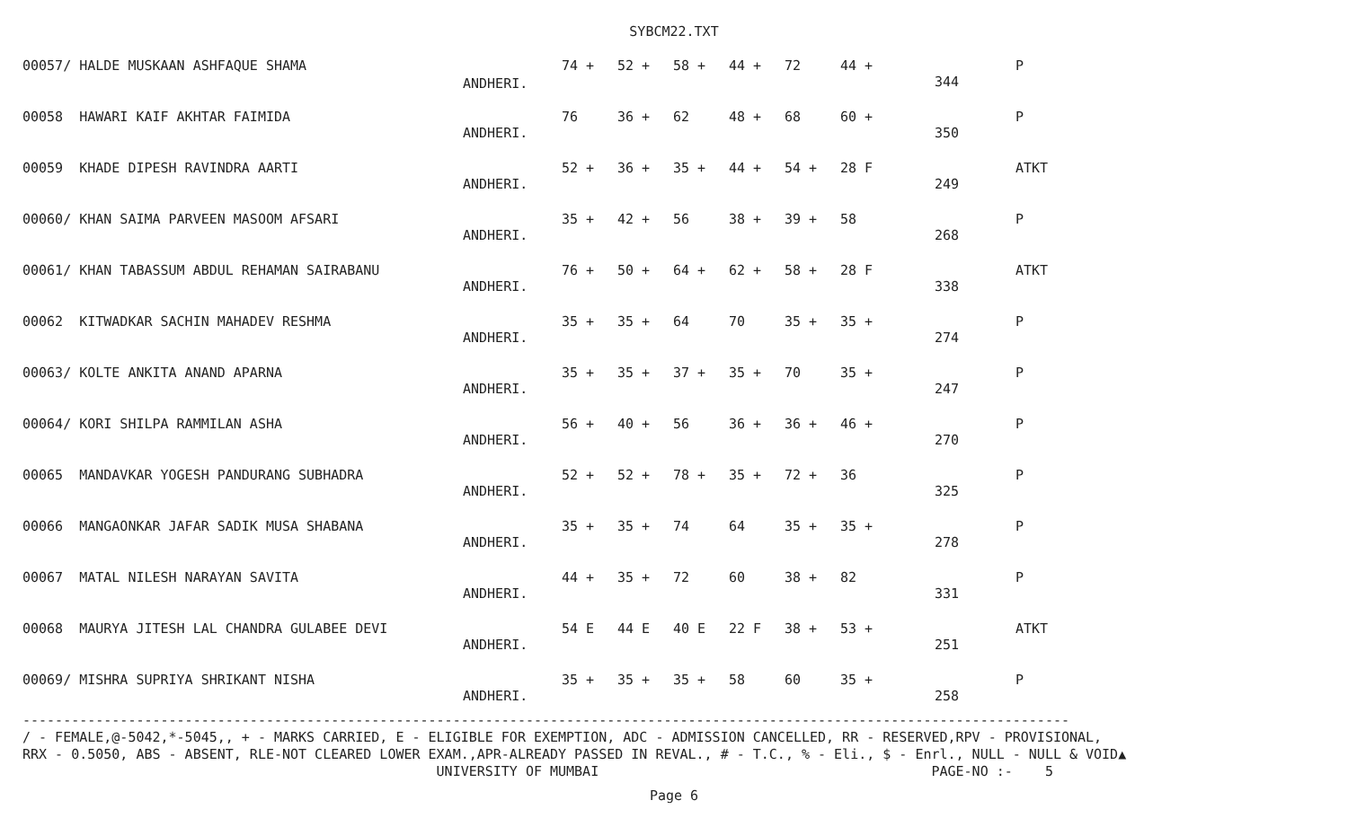SYBCM22.TXT
| 00057/ HALDE MUSKAAN ASHFAQUE SHAMA | ANDHERI. | 74 + | 52 + | 58 + | 44 + | 72 | 44 + | 344 | P |
| 00058 HAWARI KAIF AKHTAR FAIMIDA | ANDHERI. | 76 | 36 + | 62 | 48 + | 68 | 60 + | 350 | P |
| 00059 KHADE DIPESH RAVINDRA AARTI | ANDHERI. | 52 + | 36 + | 35 + | 44 + | 54 + | 28 F | 249 | ATKT |
| 00060/ KHAN SAIMA PARVEEN MASOOM AFSARI | ANDHERI. | 35 + | 42 + | 56 | 38 + | 39 + | 58 | 268 | P |
| 00061/ KHAN TABASSUM ABDUL REHAMAN SAIRABANU | ANDHERI. | 76 + | 50 + | 64 + | 62 + | 58 + | 28 F | 338 | ATKT |
| 00062 KITWADKAR SACHIN MAHADEV RESHMA | ANDHERI. | 35 + | 35 + | 64 | 70 | 35 + | 35 + | 274 | P |
| 00063/ KOLTE ANKITA ANAND APARNA | ANDHERI. | 35 + | 35 + | 37 + | 35 + | 70 | 35 + | 247 | P |
| 00064/ KORI SHILPA RAMMILAN ASHA | ANDHERI. | 56 + | 40 + | 56 | 36 + | 36 + | 46 + | 270 | P |
| 00065 MANDAVKAR YOGESH PANDURANG SUBHADRA | ANDHERI. | 52 + | 52 + | 78 + | 35 + | 72 + | 36 | 325 | P |
| 00066 MANGAONKAR JAFAR SADIK MUSA SHABANA | ANDHERI. | 35 + | 35 + | 74 | 64 | 35 + | 35 + | 278 | P |
| 00067 MATAL NILESH NARAYAN SAVITA | ANDHERI. | 44 + | 35 + | 72 | 60 | 38 + | 82 | 331 | P |
| 00068 MAURYA JITESH LAL CHANDRA GULABEE DEVI | ANDHERI. | 54 E | 44 E | 40 E | 22 F | 38 + | 53 + | 251 | ATKT |
| 00069/ MISHRA SUPRIYA SHRIKANT NISHA | ANDHERI. | 35 + | 35 + | 35 + | 58 | 60 | 35 + | 258 | P |
--------------------------------------------------------------------------------------------------------------------------------- / - FEMALE,@-5042,*-5045,, + - MARKS CARRIED, E - ELIGIBLE FOR EXEMPTION, ADC - ADMISSION CANCELLED, RR - RESERVED,RPV - PROVISIONAL, RRX - 0.5050, ABS - ABSENT, RLE-NOT CLEARED LOWER EXAM.,APR-ALREADY PASSED IN REVAL., # - T.C., % - Eli., $ - Enrl., NULL - NULL & VOID▲ UNIVERSITY OF MUMBAI PAGE-NO :- 5
Page 6